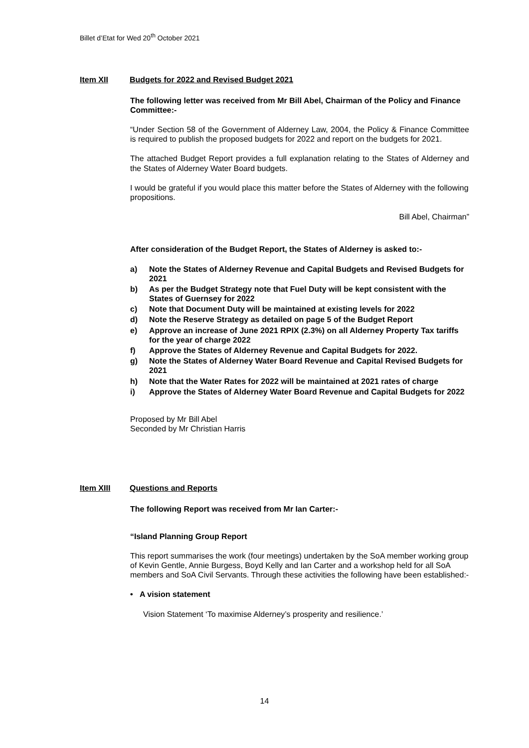Billet d’Etat for Wed 20<sup>th</sup> October 2021
Item XII Budgets for 2022 and Revised Budget 2021
The following letter was received from Mr Bill Abel, Chairman of the Policy and Finance Committee:-
“Under Section 58 of the Government of Alderney Law, 2004, the Policy & Finance Committee is required to publish the proposed budgets for 2022 and report on the budgets for 2021.
The attached Budget Report provides a full explanation relating to the States of Alderney and the States of Alderney Water Board budgets.
I would be grateful if you would place this matter before the States of Alderney with the following propositions.
Bill Abel, Chairman”
After consideration of the Budget Report, the States of Alderney is asked to:-
a) Note the States of Alderney Revenue and Capital Budgets and Revised Budgets for 2021
b) As per the Budget Strategy note that Fuel Duty will be kept consistent with the States of Guernsey for 2022
c) Note that Document Duty will be maintained at existing levels for 2022
d) Note the Reserve Strategy as detailed on page 5 of the Budget Report
e) Approve an increase of June 2021 RPIX (2.3%) on all Alderney Property Tax tariffs for the year of charge 2022
f) Approve the States of Alderney Revenue and Capital Budgets for 2022.
g) Note the States of Alderney Water Board Revenue and Capital Revised Budgets for 2021
h) Note that the Water Rates for 2022 will be maintained at 2021 rates of charge
i) Approve the States of Alderney Water Board Revenue and Capital Budgets for 2022
Proposed by Mr Bill Abel
Seconded by Mr Christian Harris
Item XIII Questions and Reports
The following Report was received from Mr Ian Carter:-
“Island Planning Group Report
This report summarises the work (four meetings) undertaken by the SoA member working group of Kevin Gentle, Annie Burgess, Boyd Kelly and Ian Carter and a workshop held for all SoA members and SoA Civil Servants. Through these activities the following have been established:-
• A vision statement
Vision Statement ‘To maximise Alderney’s prosperity and resilience.’
14